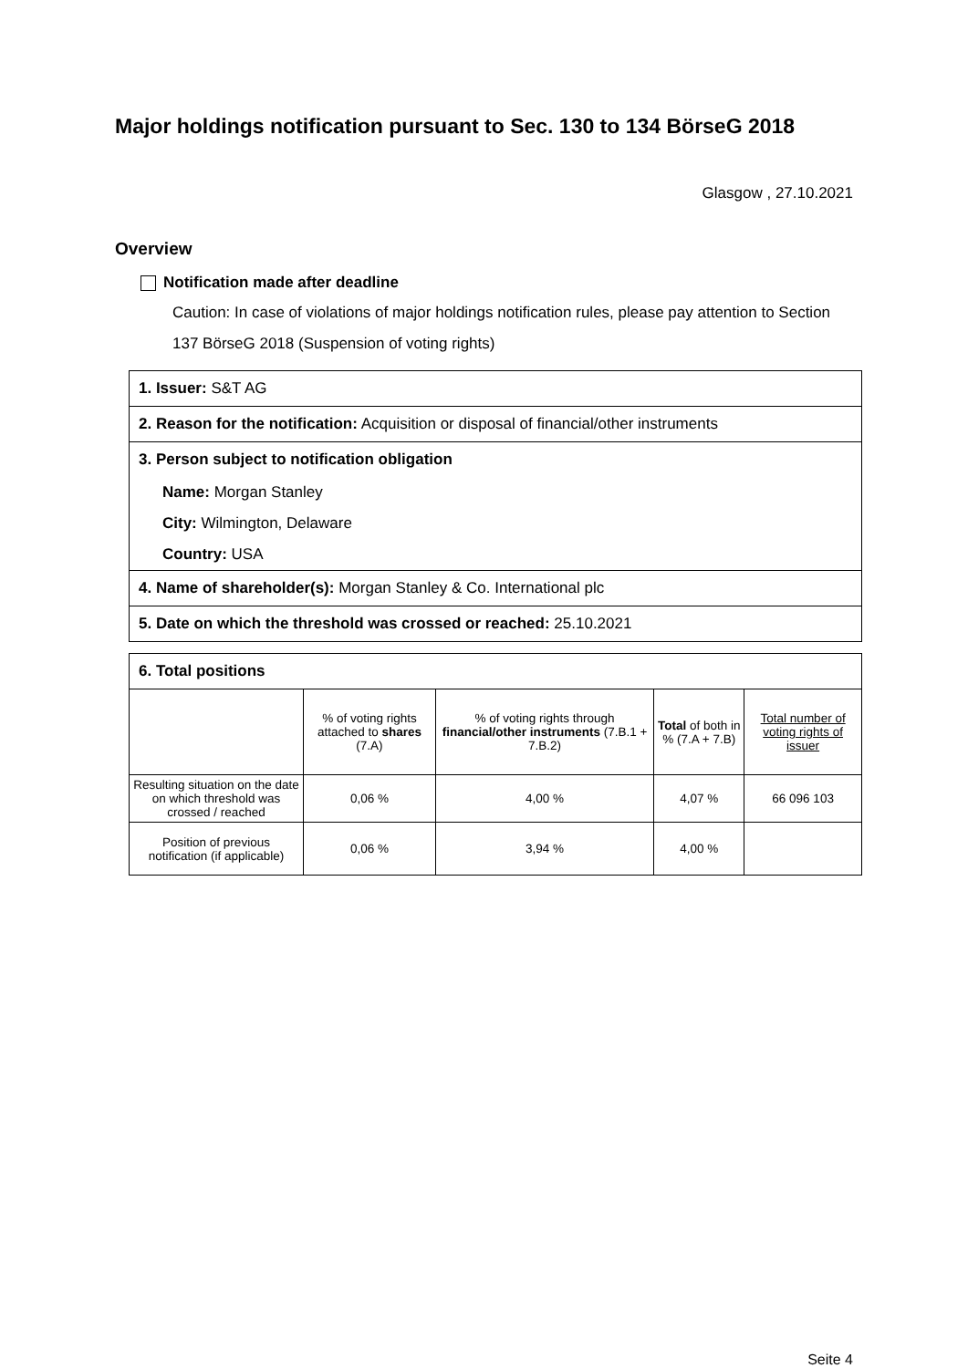Major holdings notification pursuant to Sec. 130 to 134 BörseG 2018
Glasgow , 27.10.2021
Overview
Notification made after deadline
Caution: In case of violations of major holdings notification rules, please pay attention to Section 137 BörseG 2018 (Suspension of voting rights)
1. Issuer: S&T AG
2. Reason for the notification: Acquisition or disposal of financial/other instruments
3. Person subject to notification obligation
Name: Morgan Stanley
City: Wilmington, Delaware
Country: USA
4. Name of shareholder(s): Morgan Stanley & Co. International plc
5. Date on which the threshold was crossed or reached: 25.10.2021
6. Total positions
| | % of voting rights attached to shares (7.A) | % of voting rights through financial/other instruments (7.B.1 + 7.B.2) | Total of both in % (7.A + 7.B) | Total number of voting rights of issuer |
| --- | --- | --- | --- | --- |
| Resulting situation on the date on which threshold was crossed / reached | 0,06 % | 4,00 % | 4,07 % | 66 096 103 |
| Position of previous notification (if applicable) | 0,06 % | 3,94 % | 4,00 % | |
Seite 4